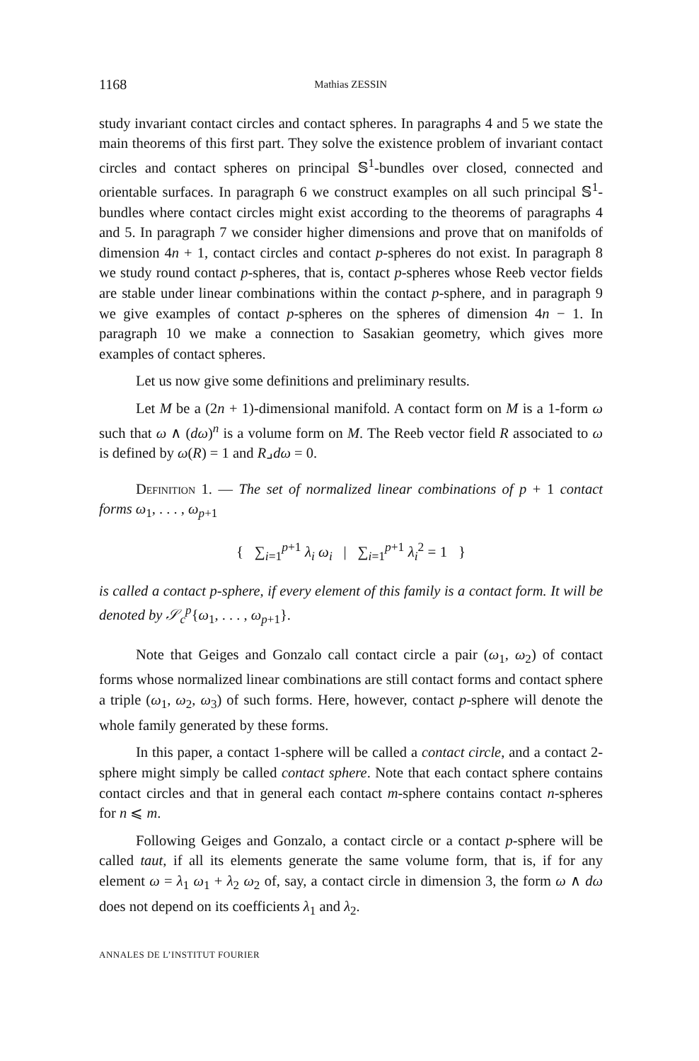1168 Mathias ZESSIN
study invariant contact circles and contact spheres. In paragraphs 4 and 5 we state the main theorems of this first part. They solve the existence problem of invariant contact circles and contact spheres on principal 𝕊<sup>1</sup>-bundles over closed, connected and orientable surfaces. In paragraph 6 we construct examples on all such principal 𝕊<sup>1</sup>-bundles where contact circles might exist according to the theorems of paragraphs 4 and 5. In paragraph 7 we consider higher dimensions and prove that on manifolds of dimension 4n + 1, contact circles and contact p-spheres do not exist. In paragraph 8 we study round contact p-spheres, that is, contact p-spheres whose Reeb vector fields are stable under linear combinations within the contact p-sphere, and in paragraph 9 we give examples of contact p-spheres on the spheres of dimension 4n − 1. In paragraph 10 we make a connection to Sasakian geometry, which gives more examples of contact spheres.
Let us now give some definitions and preliminary results.
Let M be a (2n + 1)-dimensional manifold. A contact form on M is a 1-form ω such that ω ∧ (dω)<sup>n</sup> is a volume form on M. The Reeb vector field R associated to ω is defined by ω(R) = 1 and R⌟dω = 0.
Definition 1. — The set of normalized linear combinations of p + 1 contact forms ω<sub>1</sub>, . . . , ω<sub>p+1</sub>
{ ∑<sub>i=1</sub><sup>p+1</sup> λ<sub>i</sub> ω<sub>i</sub> | ∑<sub>i=1</sub><sup>p+1</sup> λ<sub>i</sub><sup>2</sup> = 1 }
is called a contact p-sphere, if every element of this family is a contact form. It will be denoted by 𝒮<sub>c</sub><sup>p</sup>{ω<sub>1</sub>, . . . , ω<sub>p+1</sub>}.
Note that Geiges and Gonzalo call contact circle a pair (ω<sub>1</sub>, ω<sub>2</sub>) of contact forms whose normalized linear combinations are still contact forms and contact sphere a triple (ω<sub>1</sub>, ω<sub>2</sub>, ω<sub>3</sub>) of such forms. Here, however, contact p-sphere will denote the whole family generated by these forms.
In this paper, a contact 1-sphere will be called a contact circle, and a contact 2-sphere might simply be called contact sphere. Note that each contact sphere contains contact circles and that in general each contact m-sphere contains contact n-spheres for n ⩽ m.
Following Geiges and Gonzalo, a contact circle or a contact p-sphere will be called taut, if all its elements generate the same volume form, that is, if for any element ω = λ<sub>1</sub> ω<sub>1</sub> + λ<sub>2</sub> ω<sub>2</sub> of, say, a contact circle in dimension 3, the form ω ∧ dω does not depend on its coefficients λ<sub>1</sub> and λ<sub>2</sub>.
ANNALES DE L’INSTITUT FOURIER